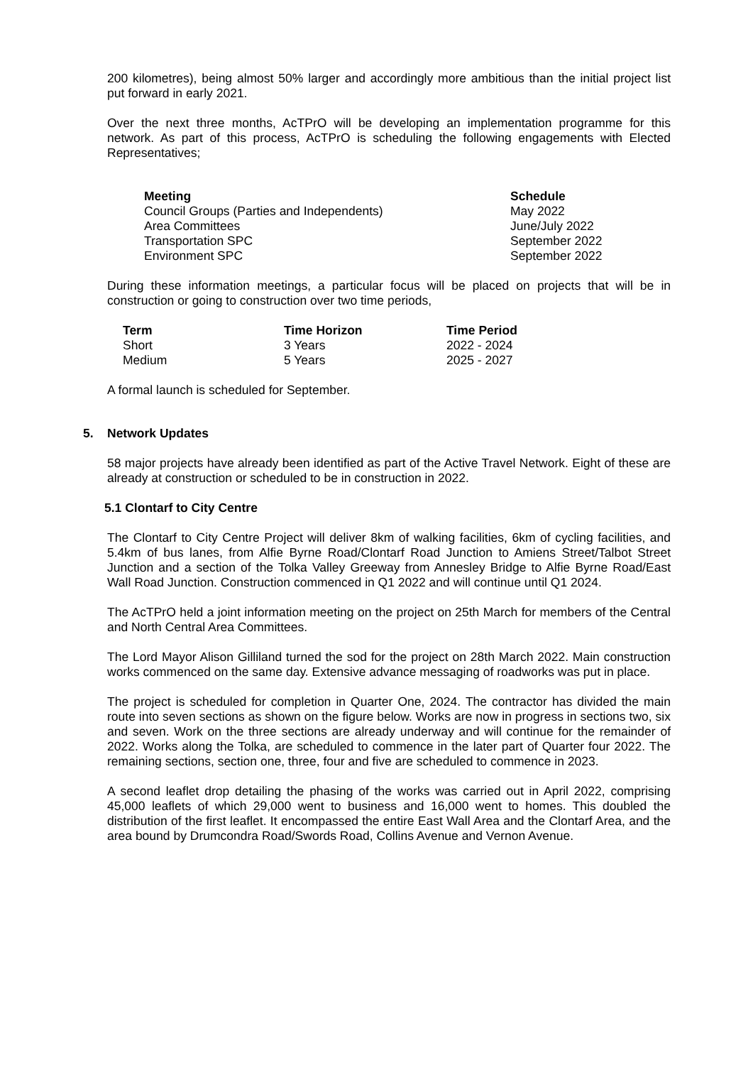200 kilometres), being almost 50% larger and accordingly more ambitious than the initial project list put forward in early 2021.
Over the next three months, AcTPrO will be developing an implementation programme for this network. As part of this process, AcTPrO is scheduling the following engagements with Elected Representatives;
| Meeting | Schedule |
| --- | --- |
| Council Groups (Parties and Independents) | May 2022 |
| Area Committees | June/July 2022 |
| Transportation SPC | September 2022 |
| Environment SPC | September 2022 |
During these information meetings, a particular focus will be placed on projects that will be in construction or going to construction over two time periods,
| Term | Time Horizon | Time Period |
| --- | --- | --- |
| Short | 3 Years | 2022 - 2024 |
| Medium | 5 Years | 2025 - 2027 |
A formal launch is scheduled for September.
5. Network Updates
58 major projects have already been identified as part of the Active Travel Network. Eight of these are already at construction or scheduled to be in construction in 2022.
5.1 Clontarf to City Centre
The Clontarf to City Centre Project will deliver 8km of walking facilities, 6km of cycling facilities, and 5.4km of bus lanes, from Alfie Byrne Road/Clontarf Road Junction to Amiens Street/Talbot Street Junction and a section of the Tolka Valley Greeway from Annesley Bridge to Alfie Byrne Road/East Wall Road Junction. Construction commenced in Q1 2022 and will continue until Q1 2024.
The AcTPrO held a joint information meeting on the project on 25th March for members of the Central and North Central Area Committees.
The Lord Mayor Alison Gilliland turned the sod for the project on 28th March 2022. Main construction works commenced on the same day. Extensive advance messaging of roadworks was put in place.
The project is scheduled for completion in Quarter One, 2024. The contractor has divided the main route into seven sections as shown on the figure below. Works are now in progress in sections two, six and seven. Work on the three sections are already underway and will continue for the remainder of 2022. Works along the Tolka, are scheduled to commence in the later part of Quarter four 2022. The remaining sections, section one, three, four and five are scheduled to commence in 2023.
A second leaflet drop detailing the phasing of the works was carried out in April 2022, comprising 45,000 leaflets of which 29,000 went to business and 16,000 went to homes. This doubled the distribution of the first leaflet. It encompassed the entire East Wall Area and the Clontarf Area, and the area bound by Drumcondra Road/Swords Road, Collins Avenue and Vernon Avenue.